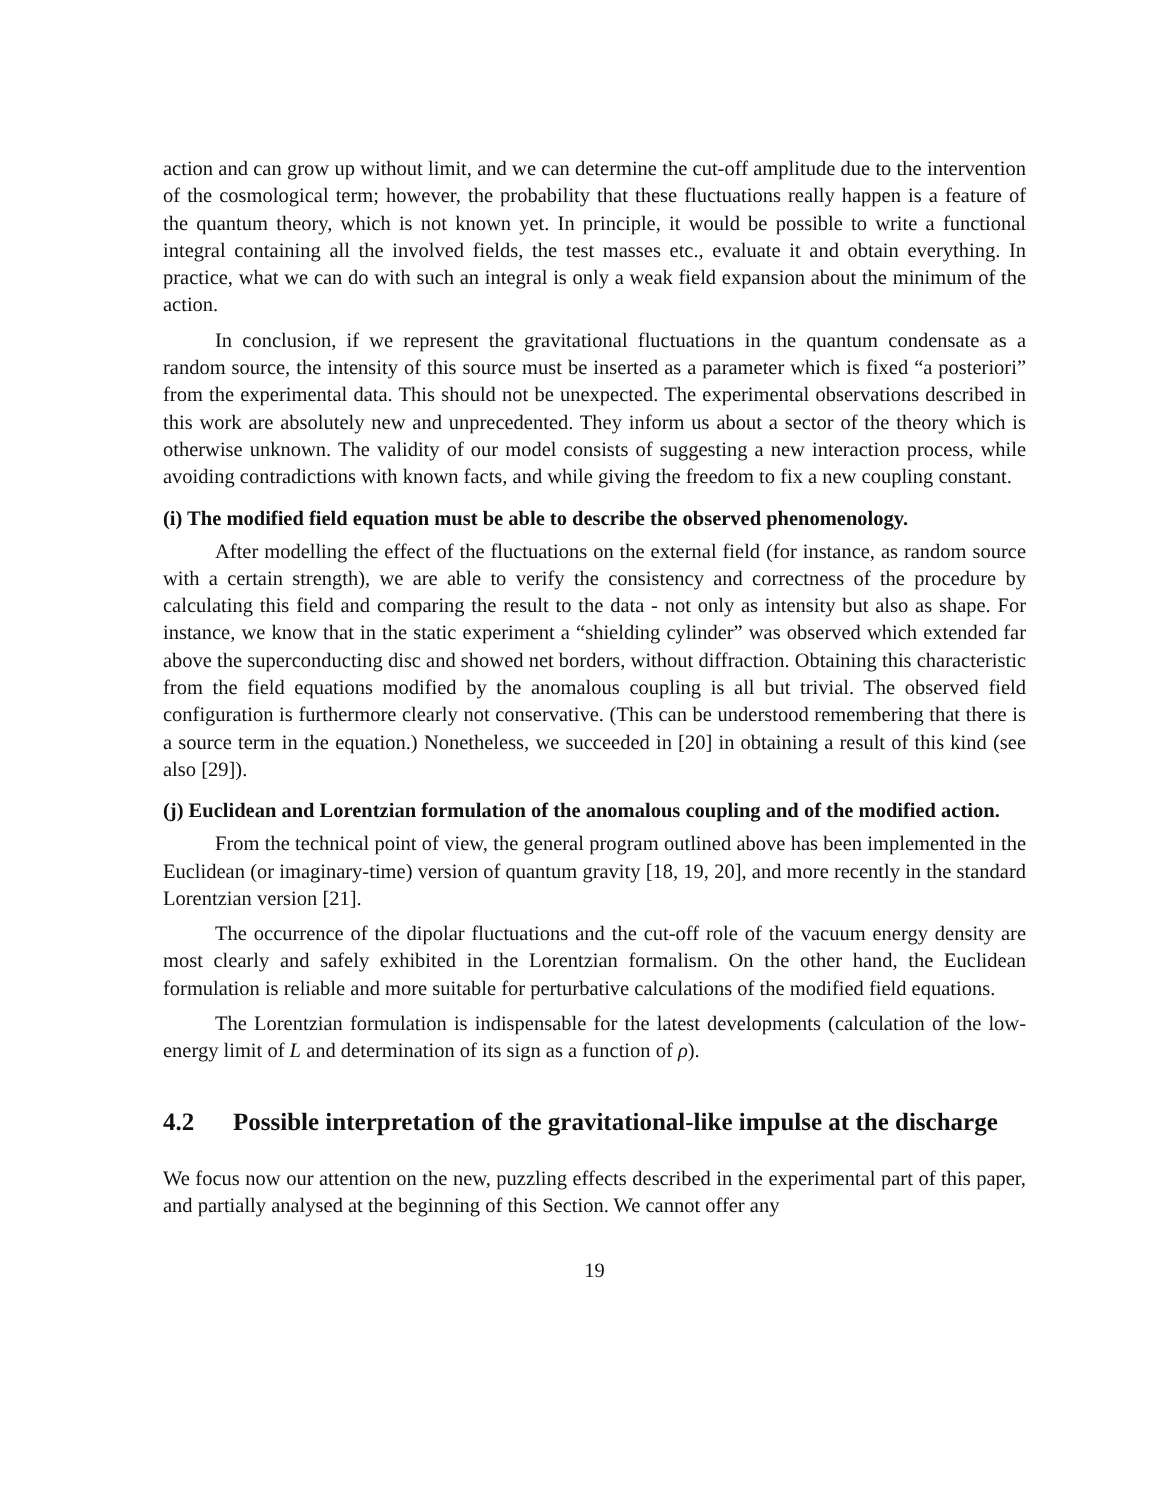action and can grow up without limit, and we can determine the cut-off amplitude due to the intervention of the cosmological term; however, the probability that these fluctuations really happen is a feature of the quantum theory, which is not known yet. In principle, it would be possible to write a functional integral containing all the involved fields, the test masses etc., evaluate it and obtain everything. In practice, what we can do with such an integral is only a weak field expansion about the minimum of the action.
In conclusion, if we represent the gravitational fluctuations in the quantum condensate as a random source, the intensity of this source must be inserted as a parameter which is fixed “a posteriori” from the experimental data. This should not be unexpected. The experimental observations described in this work are absolutely new and unprecedented. They inform us about a sector of the theory which is otherwise unknown. The validity of our model consists of suggesting a new interaction process, while avoiding contradictions with known facts, and while giving the freedom to fix a new coupling constant.
(i) The modified field equation must be able to describe the observed phenomenology.
After modelling the effect of the fluctuations on the external field (for instance, as random source with a certain strength), we are able to verify the consistency and correctness of the procedure by calculating this field and comparing the result to the data - not only as intensity but also as shape. For instance, we know that in the static experiment a “shielding cylinder” was observed which extended far above the superconducting disc and showed net borders, without diffraction. Obtaining this characteristic from the field equations modified by the anomalous coupling is all but trivial. The observed field configuration is furthermore clearly not conservative. (This can be understood remembering that there is a source term in the equation.) Nonetheless, we succeeded in [20] in obtaining a result of this kind (see also [29]).
(j) Euclidean and Lorentzian formulation of the anomalous coupling and of the modified action.
From the technical point of view, the general program outlined above has been implemented in the Euclidean (or imaginary-time) version of quantum gravity [18, 19, 20], and more recently in the standard Lorentzian version [21].
The occurrence of the dipolar fluctuations and the cut-off role of the vacuum energy density are most clearly and safely exhibited in the Lorentzian formalism. On the other hand, the Euclidean formulation is reliable and more suitable for perturbative calculations of the modified field equations.
The Lorentzian formulation is indispensable for the latest developments (calculation of the low-energy limit of L and determination of its sign as a function of ρ).
4.2 Possible interpretation of the gravitational-like impulse at the discharge
We focus now our attention on the new, puzzling effects described in the experimental part of this paper, and partially analysed at the beginning of this Section. We cannot offer any
19